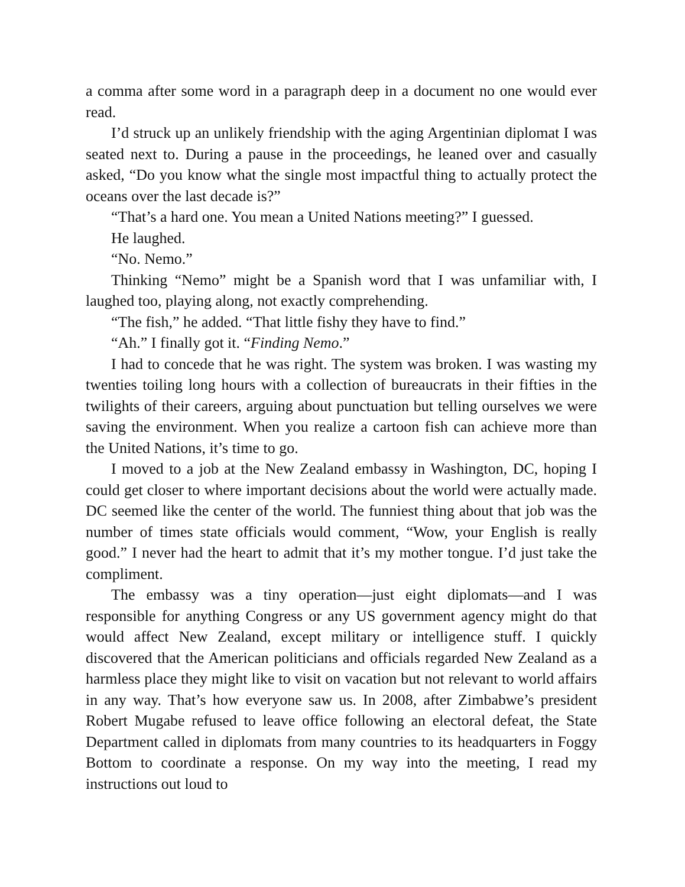a comma after some word in a paragraph deep in a document no one would ever read.
I’d struck up an unlikely friendship with the aging Argentinian diplomat I was seated next to. During a pause in the proceedings, he leaned over and casually asked, “Do you know what the single most impactful thing to actually protect the oceans over the last decade is?”
“That’s a hard one. You mean a United Nations meeting?” I guessed.
He laughed.
“No. Nemo.”
Thinking “Nemo” might be a Spanish word that I was unfamiliar with, I laughed too, playing along, not exactly comprehending.
“The fish,” he added. “That little fishy they have to find.”
“Ah.” I finally got it. “Finding Nemo.”
I had to concede that he was right. The system was broken. I was wasting my twenties toiling long hours with a collection of bureaucrats in their fifties in the twilights of their careers, arguing about punctuation but telling ourselves we were saving the environment. When you realize a cartoon fish can achieve more than the United Nations, it’s time to go.
I moved to a job at the New Zealand embassy in Washington, DC, hoping I could get closer to where important decisions about the world were actually made. DC seemed like the center of the world. The funniest thing about that job was the number of times state officials would comment, “Wow, your English is really good.” I never had the heart to admit that it’s my mother tongue. I’d just take the compliment.
The embassy was a tiny operation—just eight diplomats—and I was responsible for anything Congress or any US government agency might do that would affect New Zealand, except military or intelligence stuff. I quickly discovered that the American politicians and officials regarded New Zealand as a harmless place they might like to visit on vacation but not relevant to world affairs in any way. That’s how everyone saw us. In 2008, after Zimbabwe’s president Robert Mugabe refused to leave office following an electoral defeat, the State Department called in diplomats from many countries to its headquarters in Foggy Bottom to coordinate a response. On my way into the meeting, I read my instructions out loud to